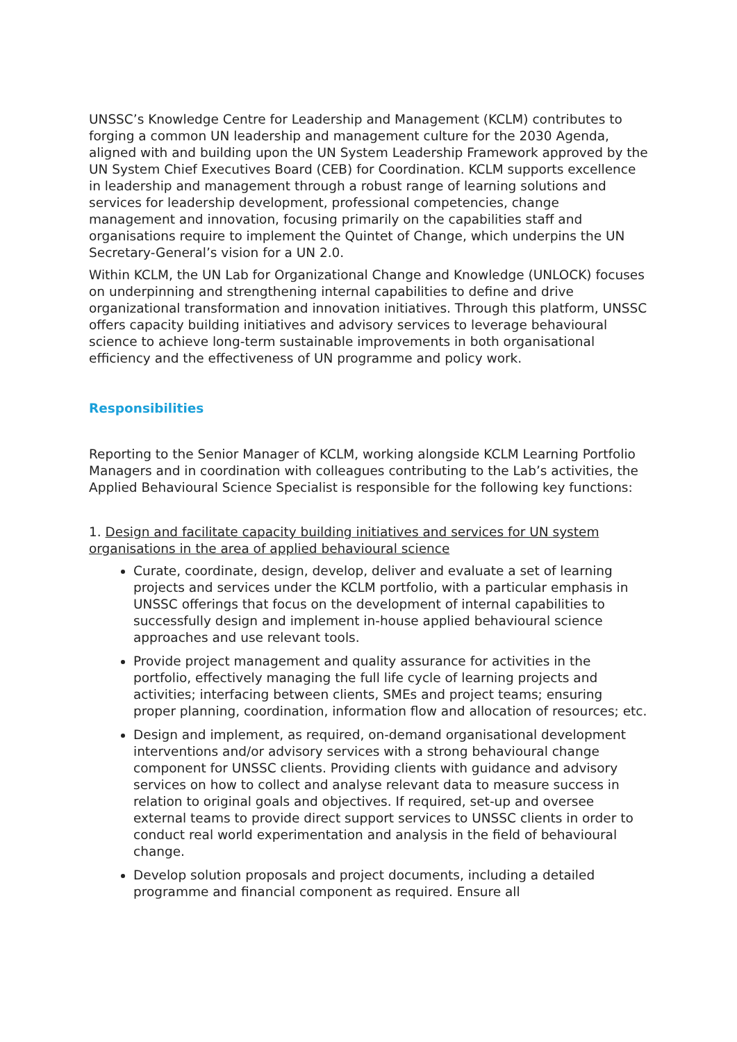UNSSC’s Knowledge Centre for Leadership and Management (KCLM) contributes to forging a common UN leadership and management culture for the 2030 Agenda, aligned with and building upon the UN System Leadership Framework approved by the UN System Chief Executives Board (CEB) for Coordination. KCLM supports excellence in leadership and management through a robust range of learning solutions and services for leadership development, professional competencies, change management and innovation, focusing primarily on the capabilities staff and organisations require to implement the Quintet of Change, which underpins the UN Secretary-General’s vision for a UN 2.0.
Within KCLM, the UN Lab for Organizational Change and Knowledge (UNLOCK) focuses on underpinning and strengthening internal capabilities to define and drive organizational transformation and innovation initiatives. Through this platform, UNSSC offers capacity building initiatives and advisory services to leverage behavioural science to achieve long-term sustainable improvements in both organisational efficiency and the effectiveness of UN programme and policy work.
Responsibilities
Reporting to the Senior Manager of KCLM, working alongside KCLM Learning Portfolio Managers and in coordination with colleagues contributing to the Lab’s activities, the Applied Behavioural Science Specialist is responsible for the following key functions:
1. Design and facilitate capacity building initiatives and services for UN system organisations in the area of applied behavioural science
Curate, coordinate, design, develop, deliver and evaluate a set of learning projects and services under the KCLM portfolio, with a particular emphasis in UNSSC offerings that focus on the development of internal capabilities to successfully design and implement in-house applied behavioural science approaches and use relevant tools.
Provide project management and quality assurance for activities in the portfolio, effectively managing the full life cycle of learning projects and activities; interfacing between clients, SMEs and project teams; ensuring proper planning, coordination, information flow and allocation of resources; etc.
Design and implement, as required, on-demand organisational development interventions and/or advisory services with a strong behavioural change component for UNSSC clients. Providing clients with guidance and advisory services on how to collect and analyse relevant data to measure success in relation to original goals and objectives. If required, set-up and oversee external teams to provide direct support services to UNSSC clients in order to conduct real world experimentation and analysis in the field of behavioural change.
Develop solution proposals and project documents, including a detailed programme and financial component as required. Ensure all